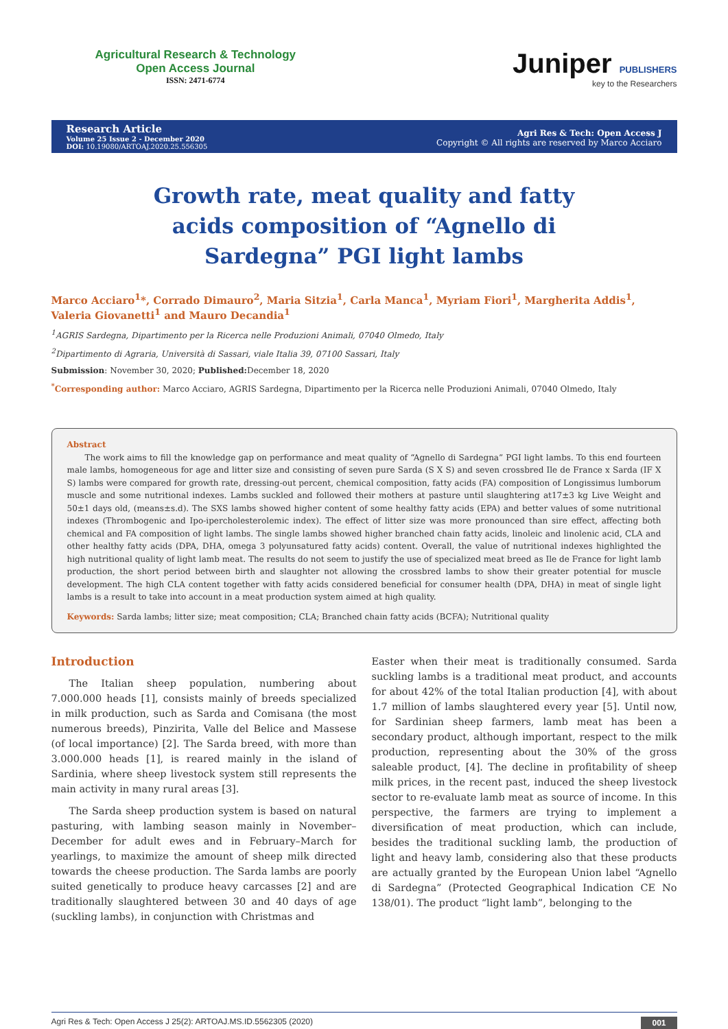Agricultural Research & Technology
Open Access Journal
ISSN: 2471-6774
Juniper PUBLISHERS
key to the Researchers
Research Article
Volume 25 Issue 2 - December 2020
DOI: 10.19080/ARTOAJ.2020.25.556305
Agri Res & Tech: Open Access J
Copyright © All rights are reserved by Marco Acciaro
Growth rate, meat quality and fatty acids composition of “Agnello di Sardegna” PGI light lambs
Marco Acciaro<sup>1</sup>*, Corrado Dimauro<sup>2</sup>, Maria Sitzia<sup>1</sup>, Carla Manca<sup>1</sup>, Myriam Fiori<sup>1</sup>, Margherita Addis<sup>1</sup>, Valeria Giovanetti<sup>1</sup> and Mauro Decandia<sup>1</sup>
<sup>1</sup> AGRIS Sardegna, Dipartimento per la Ricerca nelle Produzioni Animali, 07040 Olmedo, Italy
<sup>2</sup> Dipartimento di Agraria, Università di Sassari, viale Italia 39, 07100 Sassari, Italy
Submission: November 30, 2020; Published: December 18, 2020
<sup>*</sup> Corresponding author: Marco Acciaro, AGRIS Sardegna, Dipartimento per la Ricerca nelle Produzioni Animali, 07040 Olmedo, Italy
Abstract
The work aims to fill the knowledge gap on performance and meat quality of “Agnello di Sardegna” PGI light lambs. To this end fourteen male lambs, homogeneous for age and litter size and consisting of seven pure Sarda (S X S) and seven crossbred Ile de France x Sarda (IF X S) lambs were compared for growth rate, dressing-out percent, chemical composition, fatty acids (FA) composition of Longissimus lumborum muscle and some nutritional indexes. Lambs suckled and followed their mothers at pasture until slaughtering at17±3 kg Live Weight and 50±1 days old, (means±s.d). The SXS lambs showed higher content of some healthy fatty acids (EPA) and better values of some nutritional indexes (Thrombogenic and Ipo-ipercholesterolemic index). The effect of litter size was more pronounced than sire effect, affecting both chemical and FA composition of light lambs. The single lambs showed higher branched chain fatty acids, linoleic and linolenic acid, CLA and other healthy fatty acids (DPA, DHA, omega 3 polyunsatured fatty acids) content. Overall, the value of nutritional indexes highlighted the high nutritional quality of light lamb meat. The results do not seem to justify the use of specialized meat breed as Ile de France for light lamb production, the short period between birth and slaughter not allowing the crossbred lambs to show their greater potential for muscle development. The high CLA content together with fatty acids considered beneficial for consumer health (DPA, DHA) in meat of single light lambs is a result to take into account in a meat production system aimed at high quality.
Keywords: Sarda lambs; litter size; meat composition; CLA; Branched chain fatty acids (BCFA); Nutritional quality
Introduction
The Italian sheep population, numbering about 7.000.000 heads [1], consists mainly of breeds specialized in milk production, such as Sarda and Comisana (the most numerous breeds), Pinzirita, Valle del Belice and Massese (of local importance) [2]. The Sarda breed, with more than 3.000.000 heads [1], is reared mainly in the island of Sardinia, where sheep livestock system still represents the main activity in many rural areas [3].
The Sarda sheep production system is based on natural pasturing, with lambing season mainly in November–December for adult ewes and in February–March for yearlings, to maximize the amount of sheep milk directed towards the cheese production. The Sarda lambs are poorly suited genetically to produce heavy carcasses [2] and are traditionally slaughtered between 30 and 40 days of age (suckling lambs), in conjunction with Christmas and
Easter when their meat is traditionally consumed. Sarda suckling lambs is a traditional meat product, and accounts for about 42% of the total Italian production [4], with about 1.7 million of lambs slaughtered every year [5]. Until now, for Sardinian sheep farmers, lamb meat has been a secondary product, although important, respect to the milk production, representing about the 30% of the gross saleable product, [4]. The decline in profitability of sheep milk prices, in the recent past, induced the sheep livestock sector to re-evaluate lamb meat as source of income. In this perspective, the farmers are trying to implement a diversification of meat production, which can include, besides the traditional suckling lamb, the production of light and heavy lamb, considering also that these products are actually granted by the European Union label “Agnello di Sardegna” (Protected Geographical Indication CE No 138/01). The product “light lamb”, belonging to the
Agri Res & Tech: Open Access J 25(2): ARTOAJ.MS.ID.5562305 (2020) 001